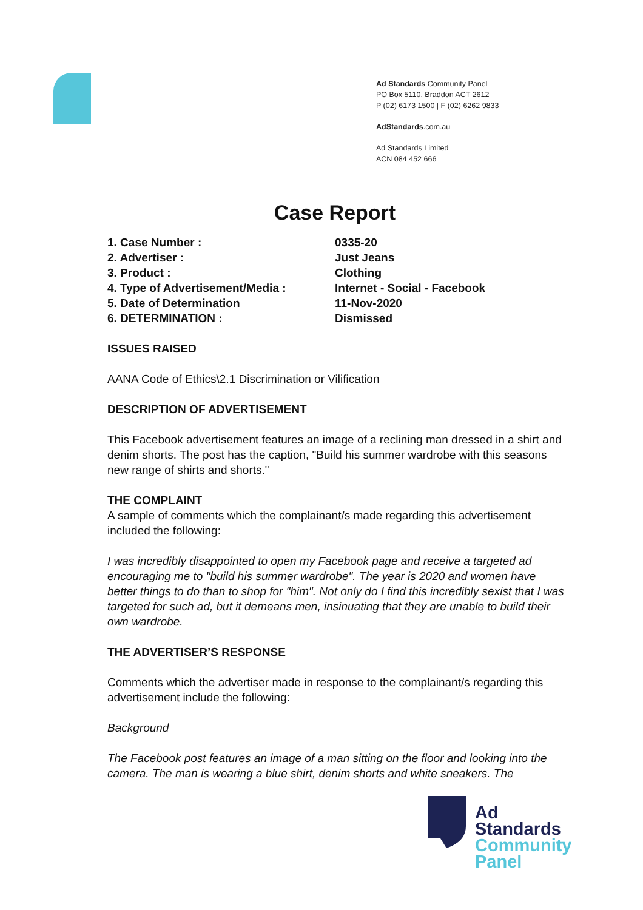Ad Standards Community Panel
PO Box 5110, Braddon ACT 2612
P (02) 6173 1500 | F (02) 6262 9833
AdStandards.com.au
Ad Standards Limited
ACN 084 452 666
Case Report
| 1. Case Number : | 0335-20 |
| 2. Advertiser : | Just Jeans |
| 3. Product : | Clothing |
| 4. Type of Advertisement/Media : | Internet - Social - Facebook |
| 5. Date of Determination | 11-Nov-2020 |
| 6. DETERMINATION : | Dismissed |
ISSUES RAISED
AANA Code of Ethics\2.1 Discrimination or Vilification
DESCRIPTION OF ADVERTISEMENT
This Facebook advertisement features an image of a reclining man dressed in a shirt and denim shorts. The post has the caption, "Build his summer wardrobe with this seasons new range of shirts and shorts."
THE COMPLAINT
A sample of comments which the complainant/s made regarding this advertisement included the following:
I was incredibly disappointed to open my Facebook page and receive a targeted ad encouraging me to "build his summer wardrobe". The year is 2020 and women have better things to do than to shop for "him". Not only do I find this incredibly sexist that I was targeted for such ad, but it demeans men, insinuating that they are unable to build their own wardrobe.
THE ADVERTISER’S RESPONSE
Comments which the advertiser made in response to the complainant/s regarding this advertisement include the following:
Background
The Facebook post features an image of a man sitting on the floor and looking into the camera. The man is wearing a blue shirt, denim shorts and white sneakers. The
Ad
Standards
Community
Panel